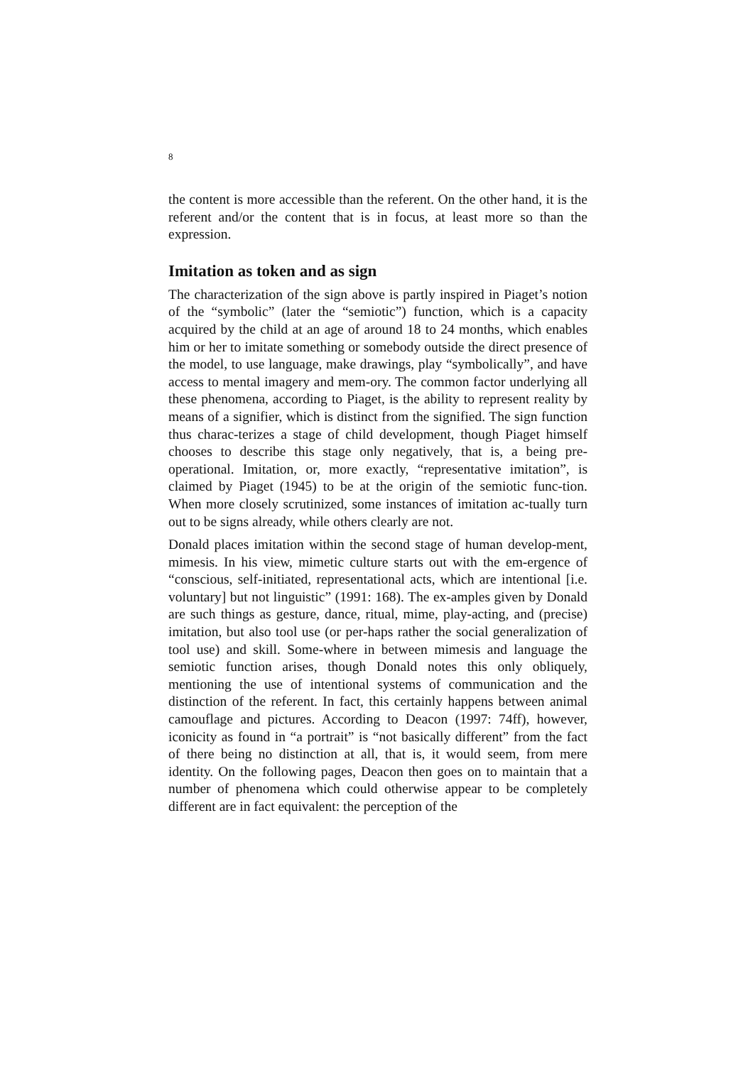8
the content is more accessible than the referent. On the other hand, it is the referent and/or the content that is in focus, at least more so than the expression.
Imitation as token and as sign
The characterization of the sign above is partly inspired in Piaget’s notion of the “symbolic” (later the “semiotic”) function, which is a capacity acquired by the child at an age of around 18 to 24 months, which enables him or her to imitate something or somebody outside the direct presence of the model, to use language, make drawings, play “symbolically”, and have access to mental imagery and mem-ory. The common factor underlying all these phenomena, according to Piaget, is the ability to represent reality by means of a signifier, which is distinct from the signified. The sign function thus charac-terizes a stage of child development, though Piaget himself chooses to describe this stage only negatively, that is, a being pre-operational. Imitation, or, more exactly, “representative imitation”, is claimed by Piaget (1945) to be at the origin of the semiotic func-tion. When more closely scrutinized, some instances of imitation ac-tually turn out to be signs already, while others clearly are not.
Donald places imitation within the second stage of human develop-ment, mimesis. In his view, mimetic culture starts out with the em-ergence of “conscious, self-initiated, representational acts, which are intentional [i.e. voluntary] but not linguistic” (1991: 168). The ex-amples given by Donald are such things as gesture, dance, ritual, mime, play-acting, and (precise) imitation, but also tool use (or per-haps rather the social generalization of tool use) and skill. Some-where in between mimesis and language the semiotic function arises, though Donald notes this only obliquely, mentioning the use of intentional systems of communication and the distinction of the referent. In fact, this certainly happens between animal camouflage and pictures. According to Deacon (1997: 74ff), however, iconicity as found in “a portrait” is “not basically different” from the fact of there being no distinction at all, that is, it would seem, from mere identity. On the following pages, Deacon then goes on to maintain that a number of phenomena which could otherwise appear to be completely different are in fact equivalent: the perception of the